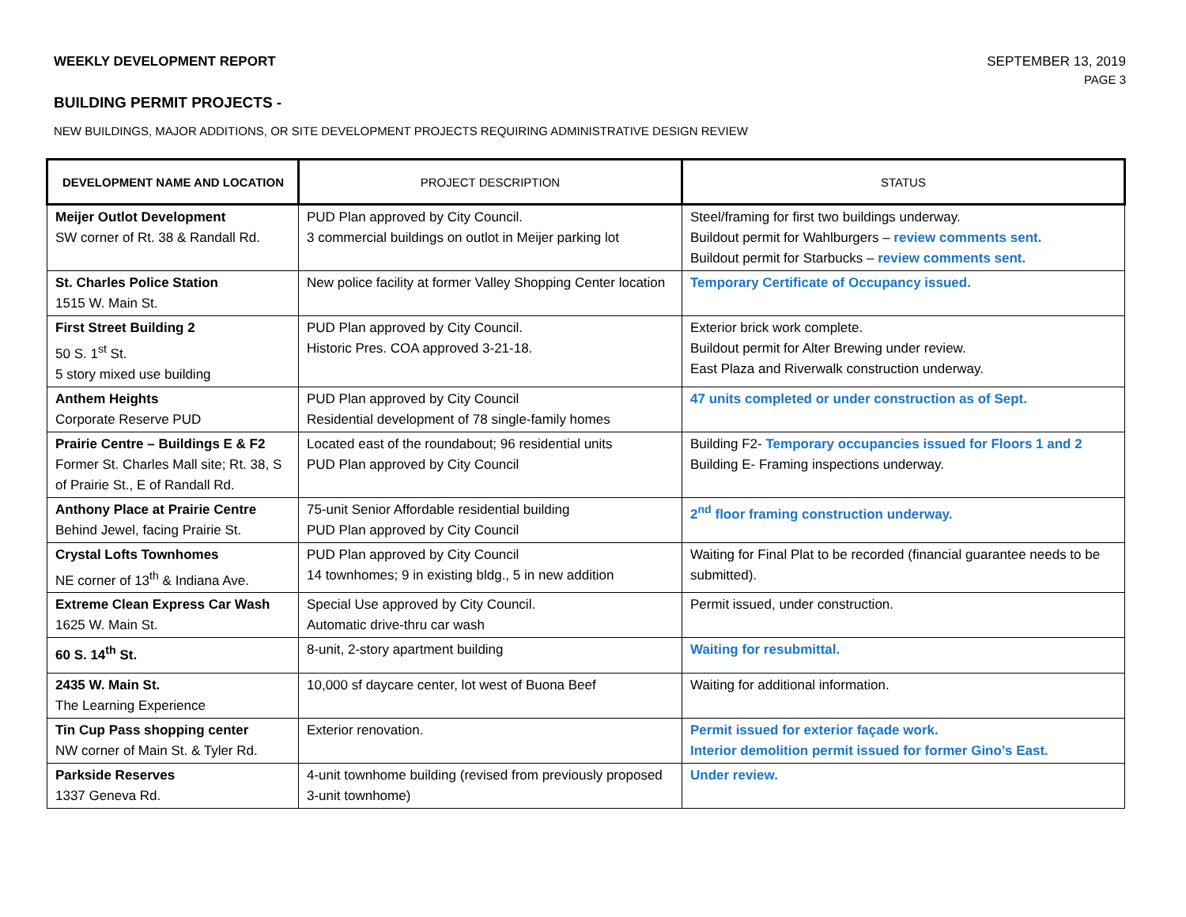WEEKLY DEVELOPMENT REPORT SEPTEMBER 13, 2019
PAGE 3
BUILDING PERMIT PROJECTS -
NEW BUILDINGS, MAJOR ADDITIONS, OR SITE DEVELOPMENT PROJECTS REQUIRING ADMINISTRATIVE DESIGN REVIEW
| DEVELOPMENT NAME AND LOCATION | PROJECT DESCRIPTION | STATUS |
| --- | --- | --- |
| Meijer Outlot Development SW corner of Rt. 38 & Randall Rd. | PUD Plan approved by City Council. 3 commercial buildings on outlot in Meijer parking lot | Steel/framing for first two buildings underway. Buildout permit for Wahlburgers – review comments sent. Buildout permit for Starbucks – review comments sent. |
| St. Charles Police Station 1515 W. Main St. | New police facility at former Valley Shopping Center location | Temporary Certificate of Occupancy issued. |
| First Street Building 2 50 S. 1<sup>st</sup> St. 5 story mixed use building | PUD Plan approved by City Council. Historic Pres. COA approved 3-21-18. | Exterior brick work complete. Buildout permit for Alter Brewing under review. East Plaza and Riverwalk construction underway. |
| Anthem Heights Corporate Reserve PUD | PUD Plan approved by City Council Residential development of 78 single-family homes | 47 units completed or under construction as of Sept. |
| Prairie Centre – Buildings E & F2 Former St. Charles Mall site; Rt. 38, S of Prairie St., E of Randall Rd. | Located east of the roundabout; 96 residential units PUD Plan approved by City Council | Building F2- Temporary occupancies issued for Floors 1 and 2 Building E- Framing inspections underway. |
| Anthony Place at Prairie Centre Behind Jewel, facing Prairie St. | 75-unit Senior Affordable residential building PUD Plan approved by City Council | 2<sup>nd</sup> floor framing construction underway. |
| Crystal Lofts Townhomes NE corner of 13<sup>th</sup> & Indiana Ave. | PUD Plan approved by City Council 14 townhomes; 9 in existing bldg., 5 in new addition | Waiting for Final Plat to be recorded (financial guarantee needs to be submitted). |
| Extreme Clean Express Car Wash 1625 W. Main St. | Special Use approved by City Council. Automatic drive-thru car wash | Permit issued, under construction. |
| 60 S. 14<sup>th</sup> St. | 8-unit, 2-story apartment building | Waiting for resubmittal. |
| 2435 W. Main St. The Learning Experience | 10,000 sf daycare center, lot west of Buona Beef | Waiting for additional information. |
| Tin Cup Pass shopping center NW corner of Main St. & Tyler Rd. | Exterior renovation. | Permit issued for exterior façade work. Interior demolition permit issued for former Gino’s East. |
| Parkside Reserves 1337 Geneva Rd. | 4-unit townhome building (revised from previously proposed 3-unit townhome) | Under review. |